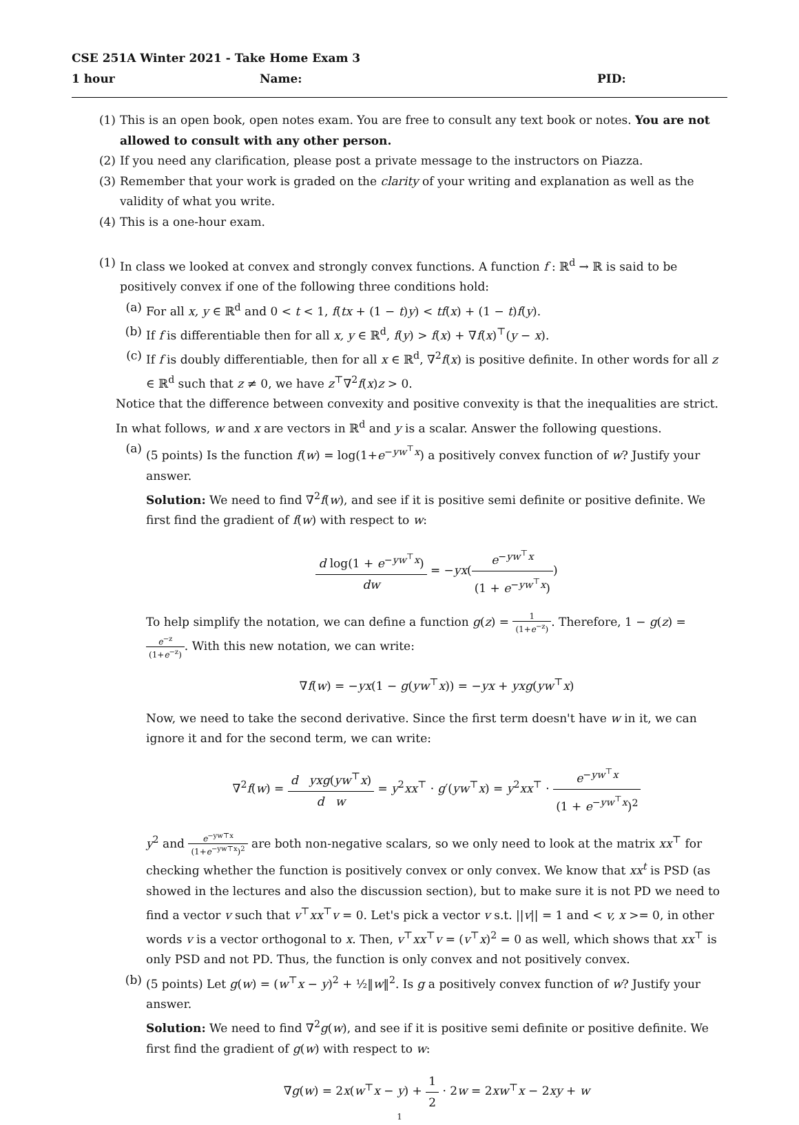CSE 251A Winter 2021 - Take Home Exam 3
1 hour Name: PID:
(1) This is an open book, open notes exam. You are free to consult any text book or notes. You are not allowed to consult with any other person.
(2) If you need any clarification, please post a private message to the instructors on Piazza.
(3) Remember that your work is graded on the clarity of your writing and explanation as well as the validity of what you write.
(4) This is a one-hour exam.
(1) In class we looked at convex and strongly convex functions. A function f : ℝ<sup>d</sup> → ℝ is said to be positively convex if one of the following three conditions hold:
(a) For all x, y ∈ ℝ<sup>d</sup> and 0 < t < 1, f(tx + (1 − t)y) < tf(x) + (1 − t)f(y).
(b) If f is differentiable then for all x, y ∈ ℝ<sup>d</sup>, f(y) > f(x) + ∇f(x)<sup>⊤</sup>(y − x).
(c) If f is doubly differentiable, then for all x ∈ ℝ<sup>d</sup>, ∇<sup>2</sup>f(x) is positive definite. In other words for all z ∈ ℝ<sup>d</sup> such that z ≠ 0, we have z<sup>⊤</sup>∇<sup>2</sup>f(x)z > 0.
Notice that the difference between convexity and positive convexity is that the inequalities are strict. In what follows, w and x are vectors in ℝ<sup>d</sup> and y is a scalar. Answer the following questions.
(a) (5 points) Is the function f(w) = log(1+e<sup>−yw<sup>⊤</sup>x</sup>) a positively convex function of w? Justify your answer.
Solution: We need to find ∇<sup>2</sup>f(w), and see if it is positive semi definite or positive definite. We first find the gradient of f(w) with respect to w:
d log(1 + e<sup>−yw<sup>⊤</sup>x</sup>) dw = −yx(e<sup>−yw<sup>⊤</sup>x</sup> (1 + e<sup>−yw<sup>⊤</sup>x</sup>))
To help simplify the notation, we can define a function g(z) = 1 (1+e<sup>−z</sup>). Therefore, 1 − g(z) = e<sup>−z</sup> (1+e<sup>−z</sup>). With this new notation, we can write:
∇f(w) = −yx(1 − g(yw<sup>⊤</sup>x)) = −yx + yxg(yw<sup>⊤</sup>x)
Now, we need to take the second derivative. Since the first term doesn't have w in it, we can ignore it and for the second term, we can write:
∇<sup>2</sup>f(w) = d yxg(yw<sup>⊤</sup>x) d w = y<sup>2</sup>xx<sup>⊤</sup> · g′(yw<sup>⊤</sup>x) = y<sup>2</sup>xx<sup>⊤</sup> · e<sup>−yw<sup>⊤</sup>x</sup> (1 + e<sup>−yw<sup>⊤</sup>x</sup>)<sup>2</sup>
y<sup>2</sup> and e<sup>−yw⊤x</sup> (1+e<sup>−yw⊤x</sup>)<sup>2</sup> are both non-negative scalars, so we only need to look at the matrix xx<sup>⊤</sup> for checking whether the function is positively convex or only convex. We know that xx<sup>t</sup> is PSD (as showed in the lectures and also the discussion section), but to make sure it is not PD we need to find a vector v such that v<sup>⊤</sup>xx<sup>⊤</sup>v = 0. Let's pick a vector v s.t. ||v|| = 1 and < v, x >= 0, in other words v is a vector orthogonal to x. Then, v<sup>⊤</sup>xx<sup>⊤</sup>v = (v<sup>⊤</sup>x)<sup>2</sup> = 0 as well, which shows that xx<sup>⊤</sup> is only PSD and not PD. Thus, the function is only convex and not positively convex.
(b) (5 points) Let g(w) = (w<sup>⊤</sup>x − y)<sup>2</sup> + ½‖w‖<sup>2</sup>. Is g a positively convex function of w? Justify your answer.
Solution: We need to find ∇<sup>2</sup>g(w), and see if it is positive semi definite or positive definite. We first find the gradient of g(w) with respect to w:
∇g(w) = 2x(w<sup>⊤</sup>x − y) + 1 2 · 2w = 2xw<sup>⊤</sup>x − 2xy + w
1